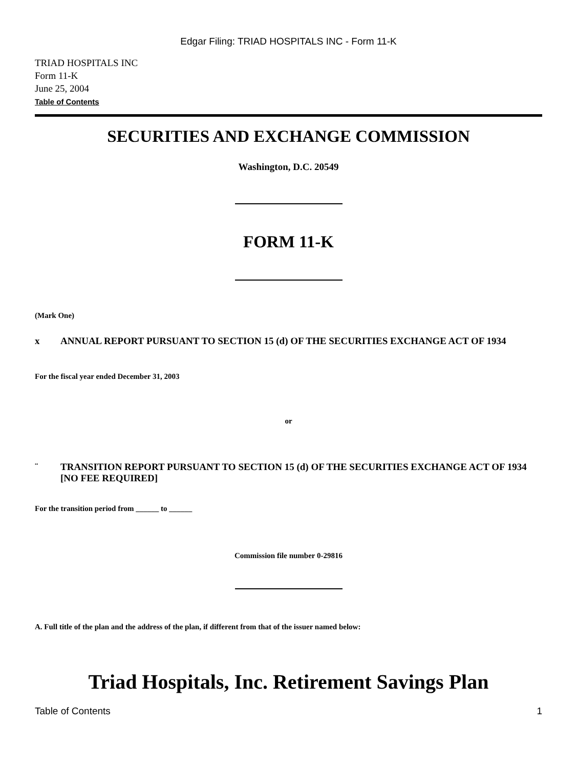Edgar Filing: TRIAD HOSPITALS INC - Form 11-K
TRIAD HOSPITALS INC
Form 11-K
June 25, 2004
Table of Contents
SECURITIES AND EXCHANGE COMMISSION
Washington, D.C. 20549
FORM 11-K
(Mark One)
x ANNUAL REPORT PURSUANT TO SECTION 15 (d) OF THE SECURITIES EXCHANGE ACT OF 1934
For the fiscal year ended December 31, 2003
or
¨ TRANSITION REPORT PURSUANT TO SECTION 15 (d) OF THE SECURITIES EXCHANGE ACT OF 1934 [NO FEE REQUIRED]
For the transition period from ______ to ______
Commission file number 0-29816
A. Full title of the plan and the address of the plan, if different from that of the issuer named below:
Triad Hospitals, Inc. Retirement Savings Plan
Table of Contents 1